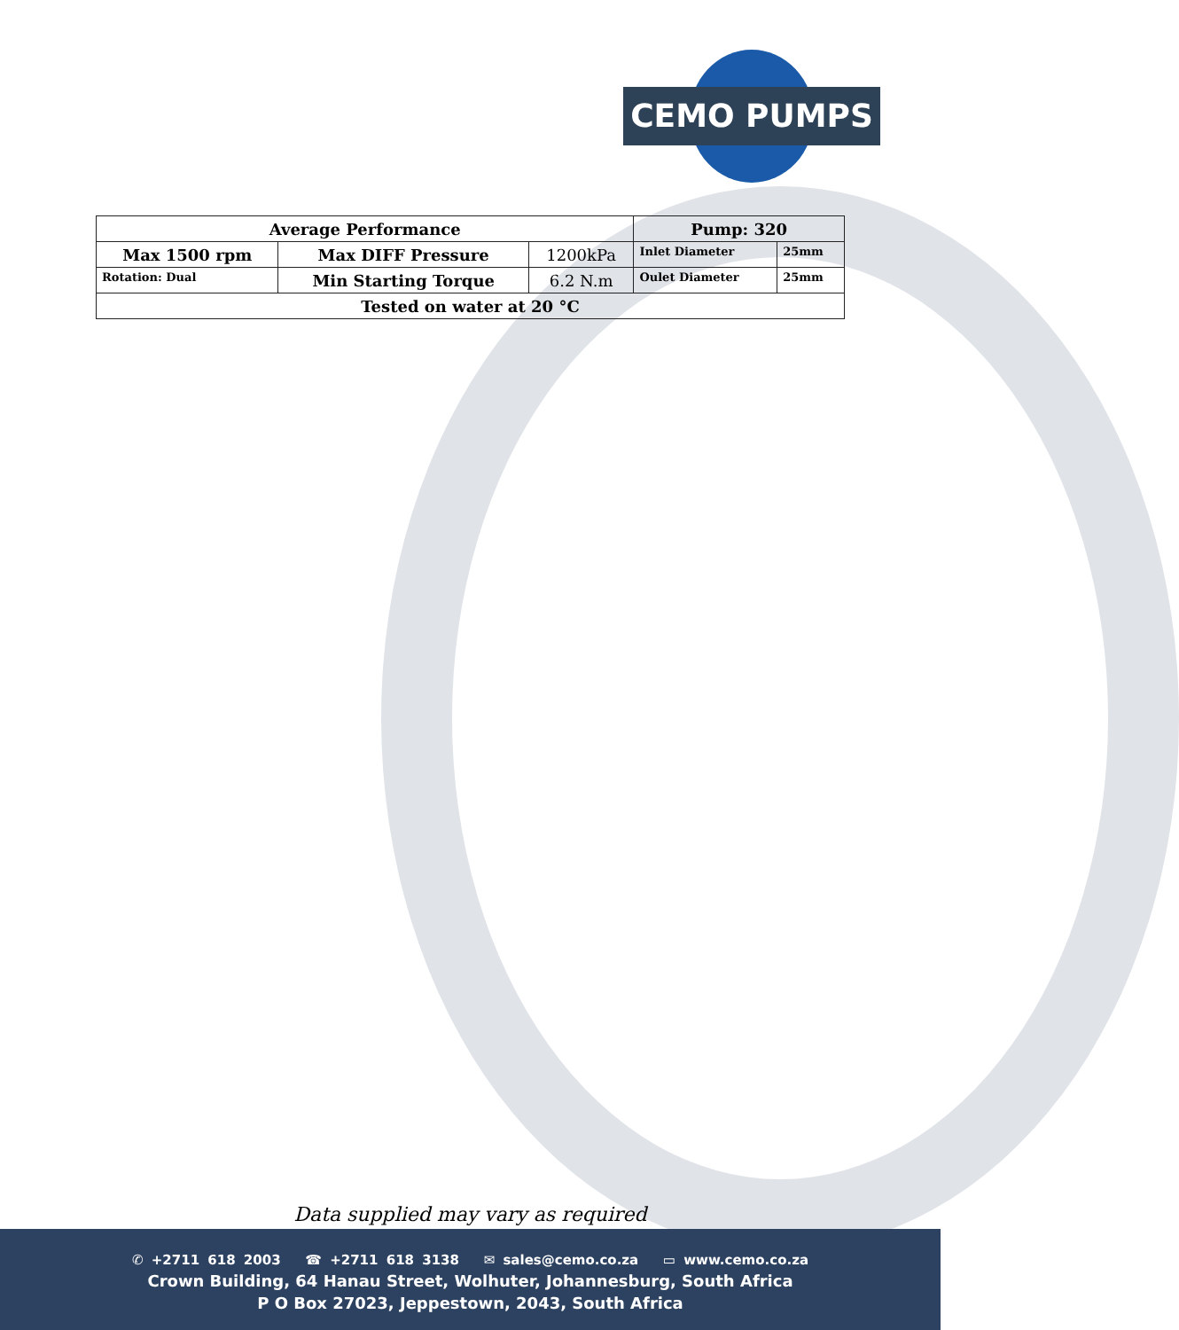CEMO PUMPS
| Average Performance | | | Pump: 320 | |
| Max 1500 rpm | Max DIFF Pressure | 1200kPa | Inlet Diameter | 25mm |
| Rotation: Dual | Min Starting Torque | 6.2 N.m | Oulet Diameter | 25mm |
| Tested on water at 20 °C | | | | |
Data supplied may vary as required
✆ +2711 618 2003 ☎ +2711 618 3138 ✉ sales@cemo.co.za ▭ www.cemo.co.za
Crown Building, 64 Hanau Street, Wolhuter, Johannesburg, South Africa
P O Box 27023, Jeppestown, 2043, South Africa